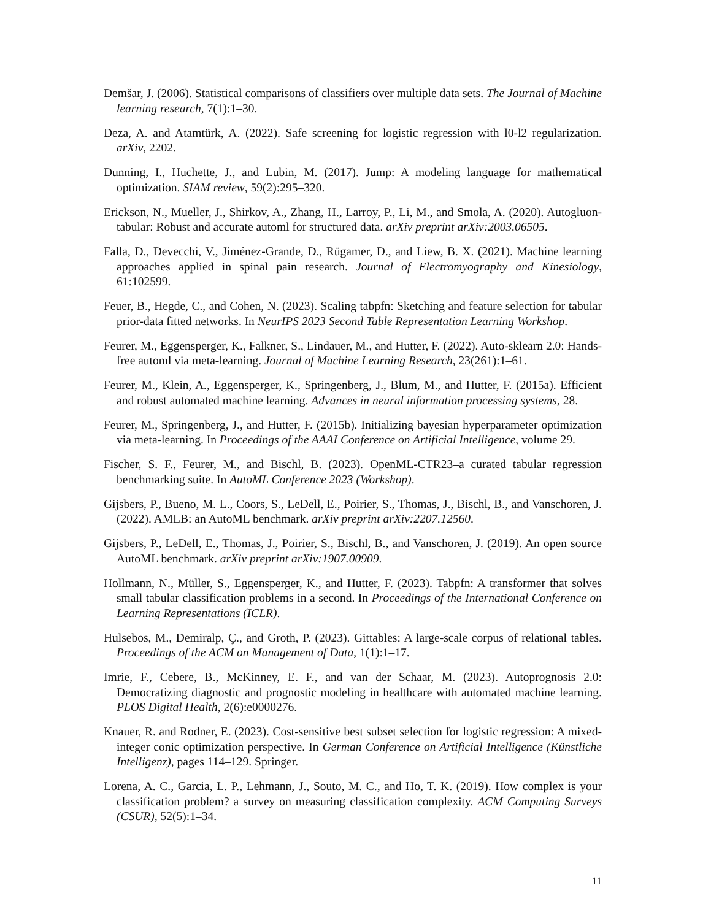Demšar, J. (2006). Statistical comparisons of classifiers over multiple data sets. The Journal of Machine learning research, 7(1):1–30.
Deza, A. and Atamtürk, A. (2022). Safe screening for logistic regression with l0-l2 regularization. arXiv, 2202.
Dunning, I., Huchette, J., and Lubin, M. (2017). Jump: A modeling language for mathematical optimization. SIAM review, 59(2):295–320.
Erickson, N., Mueller, J., Shirkov, A., Zhang, H., Larroy, P., Li, M., and Smola, A. (2020). Autogluon-tabular: Robust and accurate automl for structured data. arXiv preprint arXiv:2003.06505.
Falla, D., Devecchi, V., Jiménez-Grande, D., Rügamer, D., and Liew, B. X. (2021). Machine learning approaches applied in spinal pain research. Journal of Electromyography and Kinesiology, 61:102599.
Feuer, B., Hegde, C., and Cohen, N. (2023). Scaling tabpfn: Sketching and feature selection for tabular prior-data fitted networks. In NeurIPS 2023 Second Table Representation Learning Workshop.
Feurer, M., Eggensperger, K., Falkner, S., Lindauer, M., and Hutter, F. (2022). Auto-sklearn 2.0: Hands-free automl via meta-learning. Journal of Machine Learning Research, 23(261):1–61.
Feurer, M., Klein, A., Eggensperger, K., Springenberg, J., Blum, M., and Hutter, F. (2015a). Efficient and robust automated machine learning. Advances in neural information processing systems, 28.
Feurer, M., Springenberg, J., and Hutter, F. (2015b). Initializing bayesian hyperparameter optimization via meta-learning. In Proceedings of the AAAI Conference on Artificial Intelligence, volume 29.
Fischer, S. F., Feurer, M., and Bischl, B. (2023). OpenML-CTR23–a curated tabular regression benchmarking suite. In AutoML Conference 2023 (Workshop).
Gijsbers, P., Bueno, M. L., Coors, S., LeDell, E., Poirier, S., Thomas, J., Bischl, B., and Vanschoren, J. (2022). AMLB: an AutoML benchmark. arXiv preprint arXiv:2207.12560.
Gijsbers, P., LeDell, E., Thomas, J., Poirier, S., Bischl, B., and Vanschoren, J. (2019). An open source AutoML benchmark. arXiv preprint arXiv:1907.00909.
Hollmann, N., Müller, S., Eggensperger, K., and Hutter, F. (2023). Tabpfn: A transformer that solves small tabular classification problems in a second. In Proceedings of the International Conference on Learning Representations (ICLR).
Hulsebos, M., Demiralp, Ç., and Groth, P. (2023). Gittables: A large-scale corpus of relational tables. Proceedings of the ACM on Management of Data, 1(1):1–17.
Imrie, F., Cebere, B., McKinney, E. F., and van der Schaar, M. (2023). Autoprognosis 2.0: Democratizing diagnostic and prognostic modeling in healthcare with automated machine learning. PLOS Digital Health, 2(6):e0000276.
Knauer, R. and Rodner, E. (2023). Cost-sensitive best subset selection for logistic regression: A mixed-integer conic optimization perspective. In German Conference on Artificial Intelligence (Künstliche Intelligenz), pages 114–129. Springer.
Lorena, A. C., Garcia, L. P., Lehmann, J., Souto, M. C., and Ho, T. K. (2019). How complex is your classification problem? a survey on measuring classification complexity. ACM Computing Surveys (CSUR), 52(5):1–34.
11